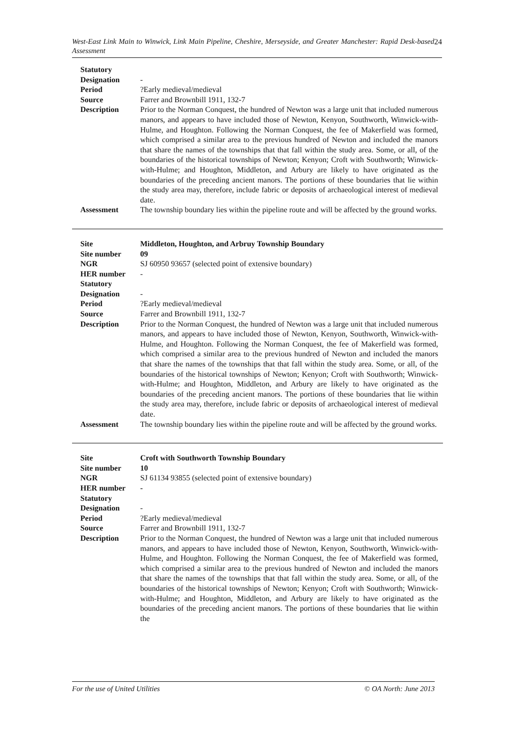24 West-East Link Main to Winwick, Link Main Pipeline, Cheshire, Merseyside, and Greater Manchester: Rapid Desk-based Assessment
| Statutory Designation | - |
| Period | ?Early medieval/medieval |
| Source | Farrer and Brownbill 1911, 132-7 |
| Description | Prior to the Norman Conquest, the hundred of Newton was a large unit that included numerous manors, and appears to have included those of Newton, Kenyon, Southworth, Winwick-with-Hulme, and Houghton. Following the Norman Conquest, the fee of Makerfield was formed, which comprised a similar area to the previous hundred of Newton and included the manors that share the names of the townships that that fall within the study area. Some, or all, of the boundaries of the historical townships of Newton; Kenyon; Croft with Southworth; Winwick-with-Hulme; and Houghton, Middleton, and Arbury are likely to have originated as the boundaries of the preceding ancient manors. The portions of these boundaries that lie within the study area may, therefore, include fabric or deposits of archaeological interest of medieval date. |
| Assessment | The township boundary lies within the pipeline route and will be affected by the ground works. |
| Site | Middleton, Houghton, and Arbruy Township Boundary |
| Site number | 09 |
| NGR | SJ 60950 93657 (selected point of extensive boundary) |
| HER number | - |
| Statutory Designation | - |
| Period | ?Early medieval/medieval |
| Source | Farrer and Brownbill 1911, 132-7 |
| Description | Prior to the Norman Conquest, the hundred of Newton was a large unit that included numerous manors, and appears to have included those of Newton, Kenyon, Southworth, Winwick-with-Hulme, and Houghton. Following the Norman Conquest, the fee of Makerfield was formed, which comprised a similar area to the previous hundred of Newton and included the manors that share the names of the townships that that fall within the study area. Some, or all, of the boundaries of the historical townships of Newton; Kenyon; Croft with Southworth; Winwick-with-Hulme; and Houghton, Middleton, and Arbury are likely to have originated as the boundaries of the preceding ancient manors. The portions of these boundaries that lie within the study area may, therefore, include fabric or deposits of archaeological interest of medieval date. |
| Assessment | The township boundary lies within the pipeline route and will be affected by the ground works. |
| Site | Croft with Southworth Township Boundary |
| Site number | 10 |
| NGR | SJ 61134 93855 (selected point of extensive boundary) |
| HER number | - |
| Statutory Designation | - |
| Period | ?Early medieval/medieval |
| Source | Farrer and Brownbill 1911, 132-7 |
| Description | Prior to the Norman Conquest, the hundred of Newton was a large unit that included numerous manors, and appears to have included those of Newton, Kenyon, Southworth, Winwick-with-Hulme, and Houghton. Following the Norman Conquest, the fee of Makerfield was formed, which comprised a similar area to the previous hundred of Newton and included the manors that share the names of the townships that that fall within the study area. Some, or all, of the boundaries of the historical townships of Newton; Kenyon; Croft with Southworth; Winwick-with-Hulme; and Houghton, Middleton, and Arbury are likely to have originated as the boundaries of the preceding ancient manors. The portions of these boundaries that lie within the |
© OA North: June 2013 For the use of United Utilities